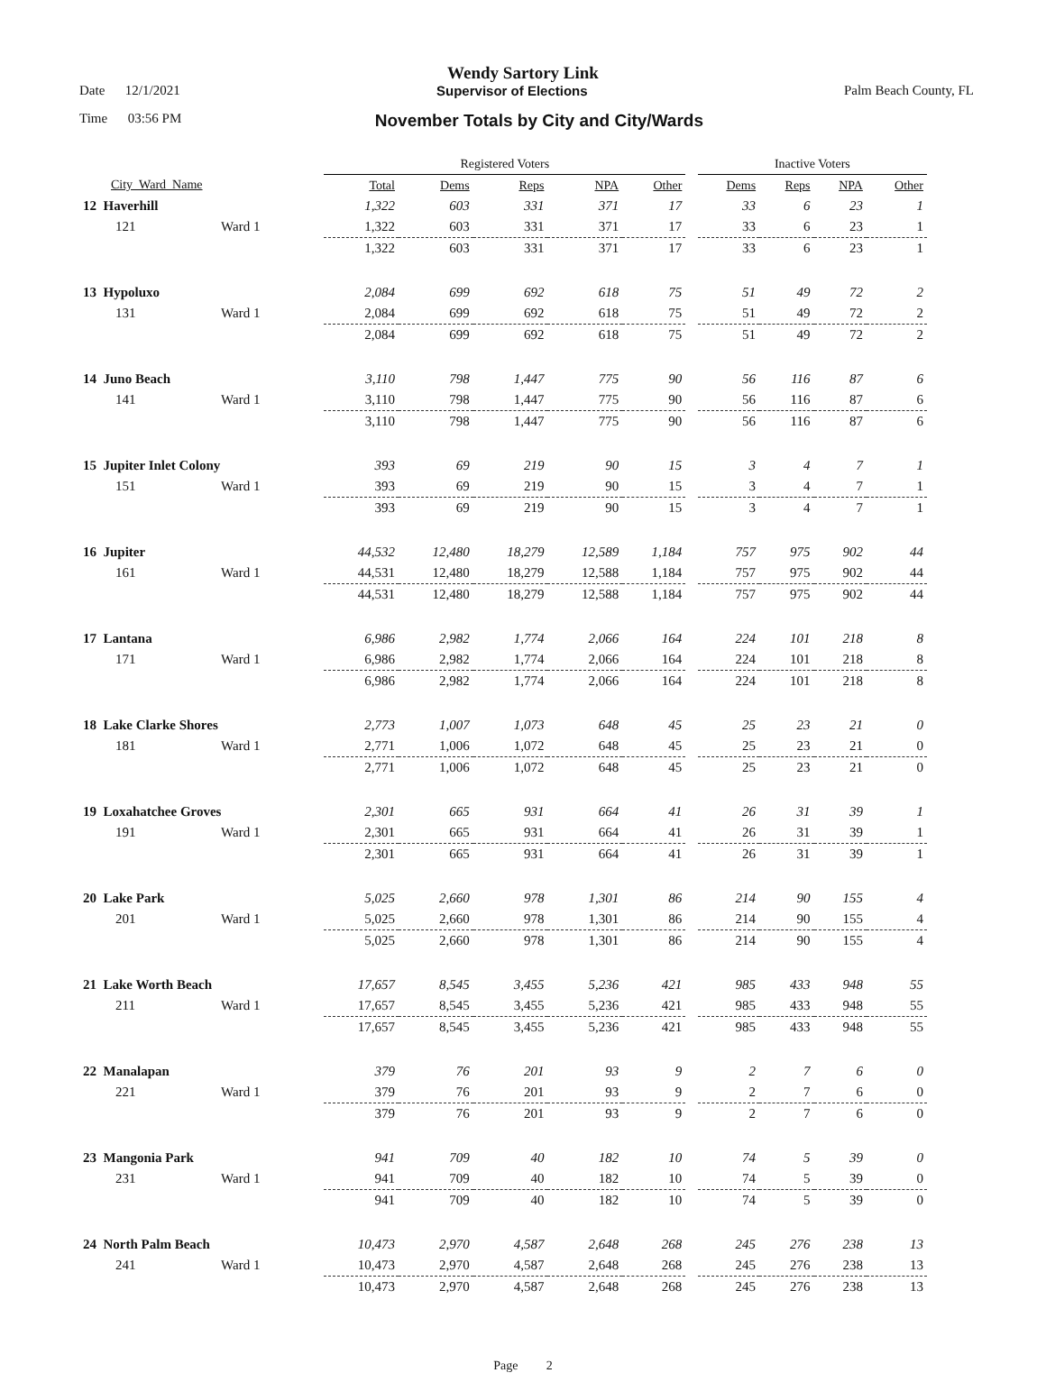Wendy Sartory Link
Date 12/1/2021 Supervisor of Elections Palm Beach County, FL
Time 03:56 PM November Totals by City and City/Wards
| | | Registered Voters | | | | | | Inactive Voters | | | |
| --- | --- | --- | --- | --- | --- | --- | --- | --- | --- | --- | --- |
| City_Ward_Name | | Total | Dems | Reps | NPA | Other | | Dems | Reps | NPA | Other |
| 12 Haverhill | | 1,322 | 603 | 331 | 371 | 17 | | 33 | 6 | 23 | 1 |
| 121 | Ward 1 | 1,322 | 603 | 331 | 371 | 17 | | 33 | 6 | 23 | 1 |
| | | 1,322 | 603 | 331 | 371 | 17 | | 33 | 6 | 23 | 1 |
| 13 Hypoluxo | | 2,084 | 699 | 692 | 618 | 75 | | 51 | 49 | 72 | 2 |
| 131 | Ward 1 | 2,084 | 699 | 692 | 618 | 75 | | 51 | 49 | 72 | 2 |
| | | 2,084 | 699 | 692 | 618 | 75 | | 51 | 49 | 72 | 2 |
| 14 Juno Beach | | 3,110 | 798 | 1,447 | 775 | 90 | | 56 | 116 | 87 | 6 |
| 141 | Ward 1 | 3,110 | 798 | 1,447 | 775 | 90 | | 56 | 116 | 87 | 6 |
| | | 3,110 | 798 | 1,447 | 775 | 90 | | 56 | 116 | 87 | 6 |
| 15 Jupiter Inlet Colony | | 393 | 69 | 219 | 90 | 15 | | 3 | 4 | 7 | 1 |
| 151 | Ward 1 | 393 | 69 | 219 | 90 | 15 | | 3 | 4 | 7 | 1 |
| | | 393 | 69 | 219 | 90 | 15 | | 3 | 4 | 7 | 1 |
| 16 Jupiter | | 44,532 | 12,480 | 18,279 | 12,589 | 1,184 | | 757 | 975 | 902 | 44 |
| 161 | Ward 1 | 44,531 | 12,480 | 18,279 | 12,588 | 1,184 | | 757 | 975 | 902 | 44 |
| | | 44,531 | 12,480 | 18,279 | 12,588 | 1,184 | | 757 | 975 | 902 | 44 |
| 17 Lantana | | 6,986 | 2,982 | 1,774 | 2,066 | 164 | | 224 | 101 | 218 | 8 |
| 171 | Ward 1 | 6,986 | 2,982 | 1,774 | 2,066 | 164 | | 224 | 101 | 218 | 8 |
| | | 6,986 | 2,982 | 1,774 | 2,066 | 164 | | 224 | 101 | 218 | 8 |
| 18 Lake Clarke Shores | | 2,773 | 1,007 | 1,073 | 648 | 45 | | 25 | 23 | 21 | 0 |
| 181 | Ward 1 | 2,771 | 1,006 | 1,072 | 648 | 45 | | 25 | 23 | 21 | 0 |
| | | 2,771 | 1,006 | 1,072 | 648 | 45 | | 25 | 23 | 21 | 0 |
| 19 Loxahatchee Groves | | 2,301 | 665 | 931 | 664 | 41 | | 26 | 31 | 39 | 1 |
| 191 | Ward 1 | 2,301 | 665 | 931 | 664 | 41 | | 26 | 31 | 39 | 1 |
| | | 2,301 | 665 | 931 | 664 | 41 | | 26 | 31 | 39 | 1 |
| 20 Lake Park | | 5,025 | 2,660 | 978 | 1,301 | 86 | | 214 | 90 | 155 | 4 |
| 201 | Ward 1 | 5,025 | 2,660 | 978 | 1,301 | 86 | | 214 | 90 | 155 | 4 |
| | | 5,025 | 2,660 | 978 | 1,301 | 86 | | 214 | 90 | 155 | 4 |
| 21 Lake Worth Beach | | 17,657 | 8,545 | 3,455 | 5,236 | 421 | | 985 | 433 | 948 | 55 |
| 211 | Ward 1 | 17,657 | 8,545 | 3,455 | 5,236 | 421 | | 985 | 433 | 948 | 55 |
| | | 17,657 | 8,545 | 3,455 | 5,236 | 421 | | 985 | 433 | 948 | 55 |
| 22 Manalapan | | 379 | 76 | 201 | 93 | 9 | | 2 | 7 | 6 | 0 |
| 221 | Ward 1 | 379 | 76 | 201 | 93 | 9 | | 2 | 7 | 6 | 0 |
| | | 379 | 76 | 201 | 93 | 9 | | 2 | 7 | 6 | 0 |
| 23 Mangonia Park | | 941 | 709 | 40 | 182 | 10 | | 74 | 5 | 39 | 0 |
| 231 | Ward 1 | 941 | 709 | 40 | 182 | 10 | | 74 | 5 | 39 | 0 |
| | | 941 | 709 | 40 | 182 | 10 | | 74 | 5 | 39 | 0 |
| 24 North Palm Beach | | 10,473 | 2,970 | 4,587 | 2,648 | 268 | | 245 | 276 | 238 | 13 |
| 241 | Ward 1 | 10,473 | 2,970 | 4,587 | 2,648 | 268 | | 245 | 276 | 238 | 13 |
| | | 10,473 | 2,970 | 4,587 | 2,648 | 268 | | 245 | 276 | 238 | 13 |
Page 2